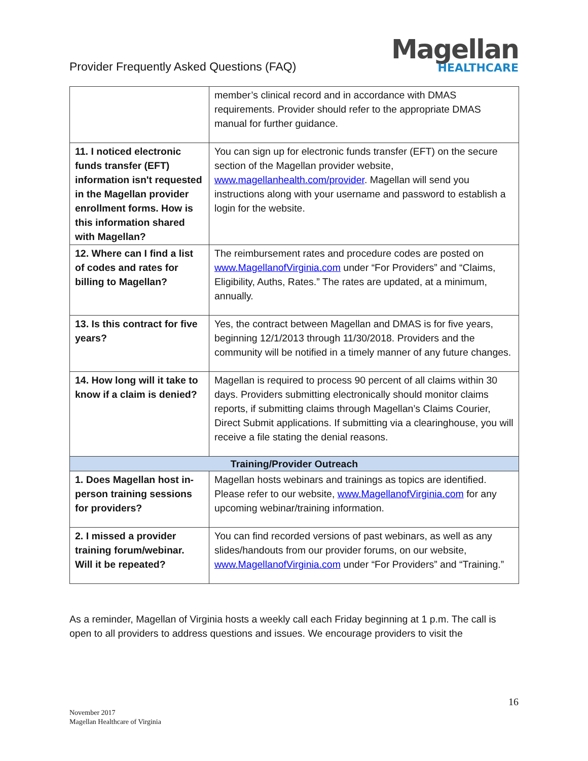Provider Frequently Asked Questions (FAQ)
Magellan
HEALTHCARE
| | member’s clinical record and in accordance with DMAS requirements. Provider should refer to the appropriate DMAS manual for further guidance. |
| 11. I noticed electronic funds transfer (EFT) information isn't requested in the Magellan provider enrollment forms. How is this information shared with Magellan? | You can sign up for electronic funds transfer (EFT) on the secure section of the Magellan provider website, www.magellanhealth.com/provider . Magellan will send you instructions along with your username and password to establish a login for the website. |
| 12. Where can I find a list of codes and rates for billing to Magellan? | The reimbursement rates and procedure codes are posted on www.MagellanofVirginia.com under “For Providers” and “Claims, Eligibility, Auths, Rates.” The rates are updated, at a minimum, annually. |
| 13. Is this contract for five years? | Yes, the contract between Magellan and DMAS is for five years, beginning 12/1/2013 through 11/30/2018. Providers and the community will be notified in a timely manner of any future changes. |
| 14. How long will it take to know if a claim is denied? | Magellan is required to process 90 percent of all claims within 30 days. Providers submitting electronically should monitor claims reports, if submitting claims through Magellan’s Claims Courier, Direct Submit applications. If submitting via a clearinghouse, you will receive a file stating the denial reasons. |
| Training/Provider Outreach | |
| 1. Does Magellan host in-person training sessions for providers? | Magellan hosts webinars and trainings as topics are identified. Please refer to our website, www.MagellanofVirginia.com for any upcoming webinar/training information. |
| 2. I missed a provider training forum/webinar. Will it be repeated? | You can find recorded versions of past webinars, as well as any slides/handouts from our provider forums, on our website, www.MagellanofVirginia.com under “For Providers” and “Training.” |
As a reminder, Magellan of Virginia hosts a weekly call each Friday beginning at 1 p.m. The call is open to all providers to address questions and issues. We encourage providers to visit the
16
November 2017
Magellan Healthcare of Virginia